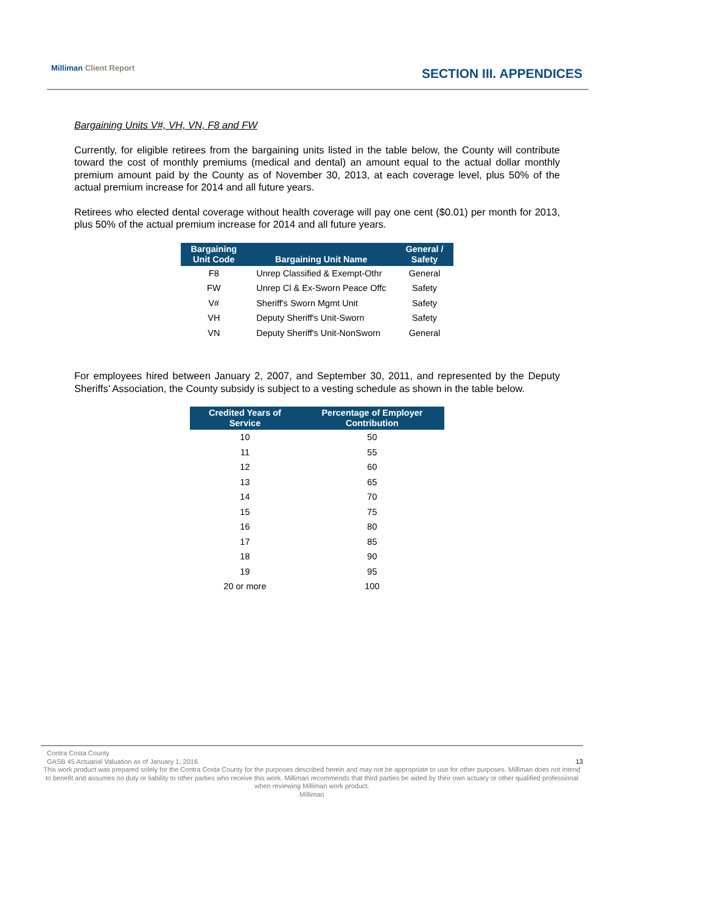Milliman Client Report
SECTION III. APPENDICES
Bargaining Units V#, VH, VN, F8 and FW
Currently, for eligible retirees from the bargaining units listed in the table below, the County will contribute toward the cost of monthly premiums (medical and dental) an amount equal to the actual dollar monthly premium amount paid by the County as of November 30, 2013, at each coverage level, plus 50% of the actual premium increase for 2014 and all future years.
Retirees who elected dental coverage without health coverage will pay one cent ($0.01) per month for 2013, plus 50% of the actual premium increase for 2014 and all future years.
| Bargaining Unit Code | Bargaining Unit Name | General / Safety |
| --- | --- | --- |
| F8 | Unrep Classified & Exempt-Othr | General |
| FW | Unrep Cl & Ex-Sworn Peace Offc | Safety |
| V# | Sheriff's Sworn Mgmt Unit | Safety |
| VH | Deputy Sheriff's Unit-Sworn | Safety |
| VN | Deputy Sheriff's Unit-NonSworn | General |
For employees hired between January 2, 2007, and September 30, 2011, and represented by the Deputy Sheriffs’ Association, the County subsidy is subject to a vesting schedule as shown in the table below.
| Credited Years of Service | Percentage of Employer Contribution |
| --- | --- |
| 10 | 50 |
| 11 | 55 |
| 12 | 60 |
| 13 | 65 |
| 14 | 70 |
| 15 | 75 |
| 16 | 80 |
| 17 | 85 |
| 18 | 90 |
| 19 | 95 |
| 20 or more | 100 |
Contra Costa County
GASB 45 Actuarial Valuation as of January 1, 2016 13
This work product was prepared solely for the Contra Costa County for the purposes described herein and may not be appropriate to use for other purposes. Milliman does not intend to benefit and assumes no duty or liability to other parties who receive this work. Milliman recommends that third parties be aided by their own actuary or other qualified professional when reviewing Milliman work product.
Milliman